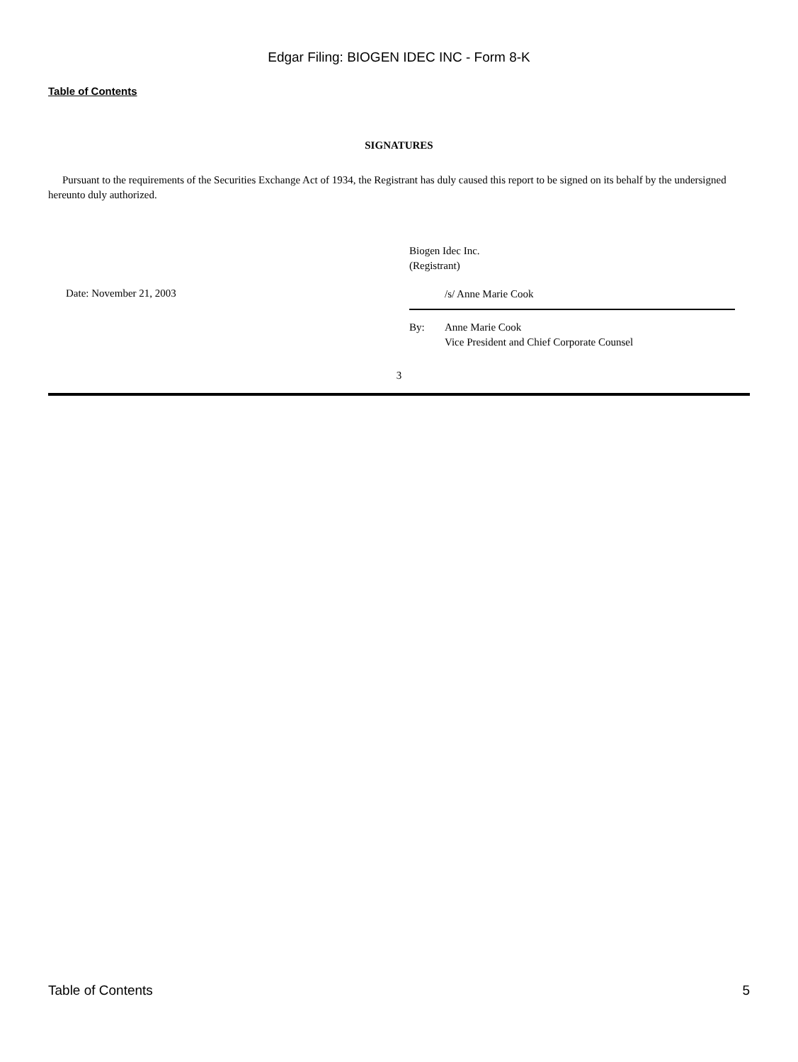Edgar Filing: BIOGEN IDEC INC - Form 8-K
Table of Contents
SIGNATURES
Pursuant to the requirements of the Securities Exchange Act of 1934, the Registrant has duly caused this report to be signed on its behalf by the undersigned hereunto duly authorized.
Date: November 21, 2003
Biogen Idec Inc.
(Registrant)
/s/ Anne Marie Cook
By: Anne Marie Cook
Vice President and Chief Corporate Counsel
3
Table of Contents 5